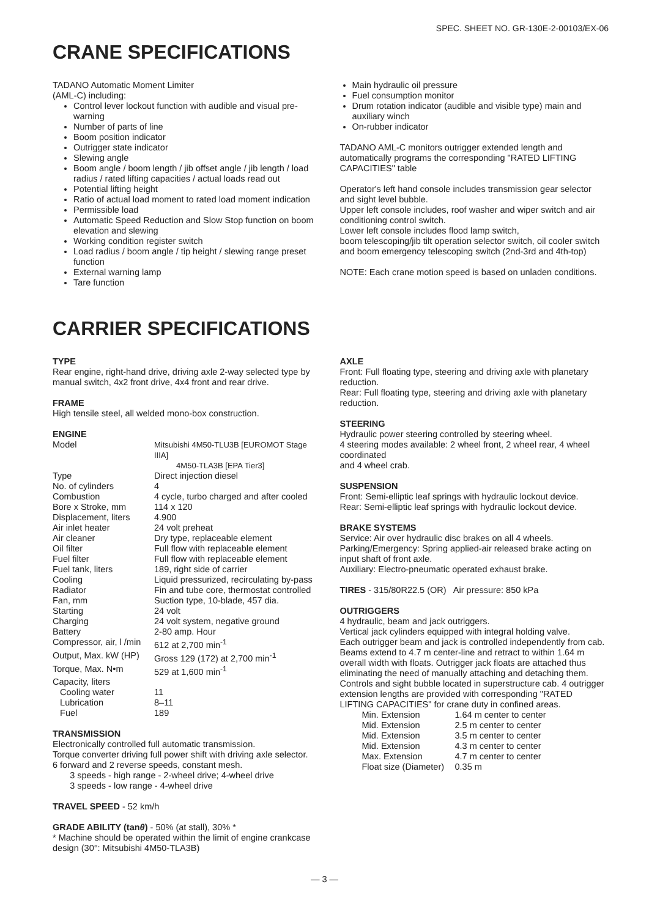SPEC. SHEET NO. GR-130E-2-00103/EX-06
CRANE SPECIFICATIONS
TADANO Automatic Moment Limiter
(AML-C) including:
Control lever lockout function with audible and visual pre-warning
Number of parts of line
Boom position indicator
Outrigger state indicator
Slewing angle
Boom angle / boom length / jib offset angle / jib length / load radius / rated lifting capacities / actual loads read out
Potential lifting height
Ratio of actual load moment to rated load moment indication
Permissible load
Automatic Speed Reduction and Slow Stop function on boom elevation and slewing
Working condition register switch
Load radius / boom angle / tip height / slewing range preset function
External warning lamp
Tare function
Main hydraulic oil pressure
Fuel consumption monitor
Drum rotation indicator (audible and visible type) main and auxiliary winch
On-rubber indicator
TADANO AML-C monitors outrigger extended length and automatically programs the corresponding "RATED LIFTING CAPACITIES" table
Operator's left hand console includes transmission gear selector and sight level bubble.
Upper left console includes, roof washer and wiper switch and air conditioning control switch.
Lower left console includes flood lamp switch,
boom telescoping/jib tilt operation selector switch, oil cooler switch and boom emergency telescoping switch (2nd-3rd and 4th-top)
NOTE: Each crane motion speed is based on unladen conditions.
CARRIER SPECIFICATIONS
TYPE
Rear engine, right-hand drive, driving axle 2-way selected type by manual switch, 4x2 front drive, 4x4 front and rear drive.
FRAME
High tensile steel, all welded mono-box construction.
ENGINE
| Model | Mitsubishi 4M50-TLU3B [EUROMOT Stage IIIA] 4M50-TLA3B [EPA Tier3] |
| Type | Direct injection diesel |
| No. of cylinders | 4 |
| Combustion | 4 cycle, turbo charged and after cooled |
| Bore x Stroke, mm | 114 x 120 |
| Displacement, liters | 4.900 |
| Air inlet heater | 24 volt preheat |
| Air cleaner | Dry type, replaceable element |
| Oil filter | Full flow with replaceable element |
| Fuel filter | Full flow with replaceable element |
| Fuel tank, liters | 189, right side of carrier |
| Cooling | Liquid pressurized, recirculating by-pass |
| Radiator | Fin and tube core, thermostat controlled |
| Fan, mm | Suction type, 10-blade, 457 dia. |
| Starting | 24 volt |
| Charging | 24 volt system, negative ground |
| Battery | 2-80 amp. Hour |
| Compressor, air, l /min | 612 at 2,700 min<sup>-1</sup> |
| Output, Max. kW (HP) | Gross 129 (172) at 2,700 min<sup>-1</sup> |
| Torque, Max. N•m | 529 at 1,600 min<sup>-1</sup> |
| Capacity, liters | |
| Cooling water | 11 |
| Lubrication | 8–11 |
| Fuel | 189 |
TRANSMISSION
Electronically controlled full automatic transmission.
Torque converter driving full power shift with driving axle selector.
6 forward and 2 reverse speeds, constant mesh.
3 speeds - high range - 2-wheel drive; 4-wheel drive
3 speeds - low range - 4-wheel drive
TRAVEL SPEED - 52 km/h
GRADE ABILITY (tanθ) - 50% (at stall), 30% *
* Machine should be operated within the limit of engine crankcase design (30°: Mitsubishi 4M50-TLA3B)
AXLE
Front: Full floating type, steering and driving axle with planetary reduction.
Rear: Full floating type, steering and driving axle with planetary reduction.
STEERING
Hydraulic power steering controlled by steering wheel.
4 steering modes available: 2 wheel front, 2 wheel rear, 4 wheel coordinated
and 4 wheel crab.
SUSPENSION
Front: Semi-elliptic leaf springs with hydraulic lockout device.
Rear: Semi-elliptic leaf springs with hydraulic lockout device.
BRAKE SYSTEMS
Service: Air over hydraulic disc brakes on all 4 wheels.
Parking/Emergency: Spring applied-air released brake acting on input shaft of front axle.
Auxiliary: Electro-pneumatic operated exhaust brake.
TIRES - 315/80R22.5 (OR) Air pressure: 850 kPa
OUTRIGGERS
4 hydraulic, beam and jack outriggers.
Vertical jack cylinders equipped with integral holding valve.
Each outrigger beam and jack is controlled independently from cab. Beams extend to 4.7 m center-line and retract to within 1.64 m overall width with floats. Outrigger jack floats are attached thus eliminating the need of manually attaching and detaching them. Controls and sight bubble located in superstructure cab. 4 outrigger extension lengths are provided with corresponding "RATED LIFTING CAPACITIES" for crane duty in confined areas.
| Min. Extension | 1.64 m center to center |
| Mid. Extension | 2.5 m center to center |
| Mid. Extension | 3.5 m center to center |
| Mid. Extension | 4.3 m center to center |
| Max. Extension | 4.7 m center to center |
| Float size (Diameter) | 0.35 m |
— 3 —